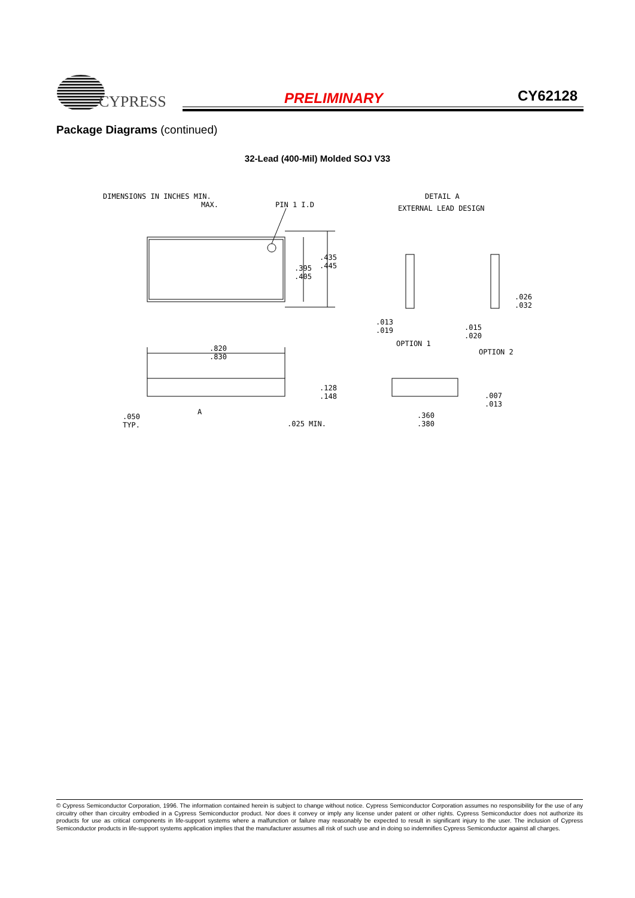CYPRESS
PRELIMINARY CY62128
Package Diagrams (continued)
32-Lead (400-Mil) Molded SOJ V33
DIMENSIONS IN INCHES MIN.
MAX.
PIN 1 I.D
DETAIL A
EXTERNAL LEAD DESIGN
.395
.405
.435
.445
.820
.830
.128
.148
.050
TYP.
.025 MIN.
A
.013
.019
OPTION 1
.015
.020
.026
.032
OPTION 2
.007
.013
.360
.380
© Cypress Semiconductor Corporation, 1996. The information contained herein is subject to change without notice. Cypress Semiconductor Corporation assumes no responsibility for the use of any circuitry other than circuitry embodied in a Cypress Semiconductor product. Nor does it convey or imply any license under patent or other rights. Cypress Semiconductor does not authorize its products for use as critical components in life-support systems where a malfunction or failure may reasonably be expected to result in significant injury to the user. The inclusion of Cypress Semiconductor products in life-support systems application implies that the manufacturer assumes all risk of such use and in doing so indemnifies Cypress Semiconductor against all charges.